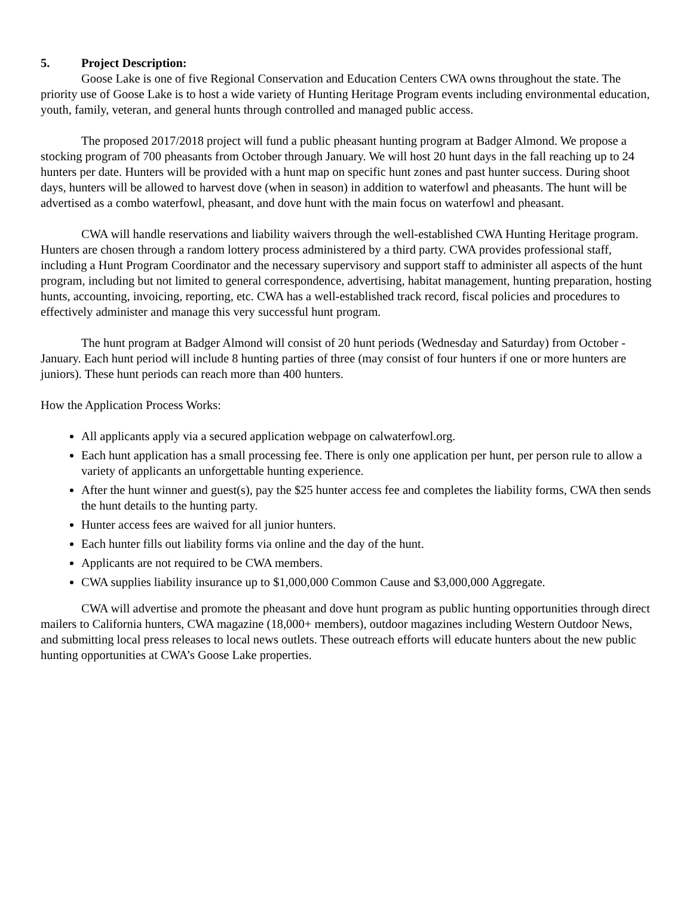5. Project Description:
Goose Lake is one of five Regional Conservation and Education Centers CWA owns throughout the state. The priority use of Goose Lake is to host a wide variety of Hunting Heritage Program events including environmental education, youth, family, veteran, and general hunts through controlled and managed public access.
The proposed 2017/2018 project will fund a public pheasant hunting program at Badger Almond. We propose a stocking program of 700 pheasants from October through January. We will host 20 hunt days in the fall reaching up to 24 hunters per date. Hunters will be provided with a hunt map on specific hunt zones and past hunter success. During shoot days, hunters will be allowed to harvest dove (when in season) in addition to waterfowl and pheasants. The hunt will be advertised as a combo waterfowl, pheasant, and dove hunt with the main focus on waterfowl and pheasant.
CWA will handle reservations and liability waivers through the well-established CWA Hunting Heritage program. Hunters are chosen through a random lottery process administered by a third party. CWA provides professional staff, including a Hunt Program Coordinator and the necessary supervisory and support staff to administer all aspects of the hunt program, including but not limited to general correspondence, advertising, habitat management, hunting preparation, hosting hunts, accounting, invoicing, reporting, etc. CWA has a well-established track record, fiscal policies and procedures to effectively administer and manage this very successful hunt program.
The hunt program at Badger Almond will consist of 20 hunt periods (Wednesday and Saturday) from October - January. Each hunt period will include 8 hunting parties of three (may consist of four hunters if one or more hunters are juniors). These hunt periods can reach more than 400 hunters.
How the Application Process Works:
All applicants apply via a secured application webpage on calwaterfowl.org.
Each hunt application has a small processing fee. There is only one application per hunt, per person rule to allow a variety of applicants an unforgettable hunting experience.
After the hunt winner and guest(s), pay the $25 hunter access fee and completes the liability forms, CWA then sends the hunt details to the hunting party.
Hunter access fees are waived for all junior hunters.
Each hunter fills out liability forms via online and the day of the hunt.
Applicants are not required to be CWA members.
CWA supplies liability insurance up to $1,000,000 Common Cause and $3,000,000 Aggregate.
CWA will advertise and promote the pheasant and dove hunt program as public hunting opportunities through direct mailers to California hunters, CWA magazine (18,000+ members), outdoor magazines including Western Outdoor News, and submitting local press releases to local news outlets. These outreach efforts will educate hunters about the new public hunting opportunities at CWA’s Goose Lake properties.